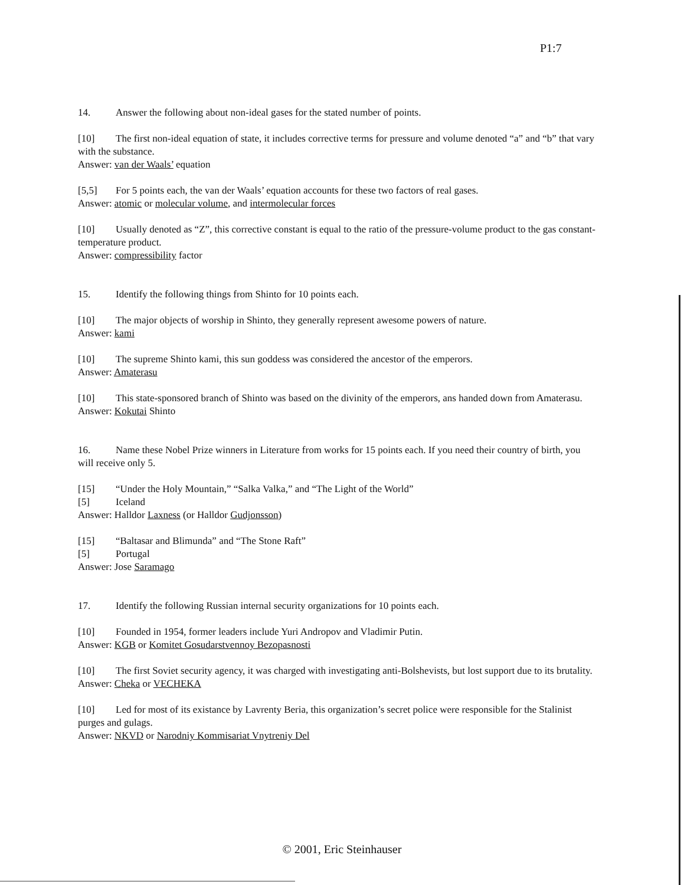P1:7
14. Answer the following about non-ideal gases for the stated number of points.
[10] The first non-ideal equation of state, it includes corrective terms for pressure and volume denoted “a” and “b” that vary with the substance.
Answer: van der Waals’ equation
[5,5] For 5 points each, the van der Waals’ equation accounts for these two factors of real gases.
Answer: atomic or molecular volume, and intermolecular forces
[10] Usually denoted as “Z”, this corrective constant is equal to the ratio of the pressure-volume product to the gas constant-temperature product.
Answer: compressibility factor
15. Identify the following things from Shinto for 10 points each.
[10] The major objects of worship in Shinto, they generally represent awesome powers of nature.
Answer: kami
[10] The supreme Shinto kami, this sun goddess was considered the ancestor of the emperors.
Answer: Amaterasu
[10] This state-sponsored branch of Shinto was based on the divinity of the emperors, ans handed down from Amaterasu.
Answer: Kokutai Shinto
16. Name these Nobel Prize winners in Literature from works for 15 points each. If you need their country of birth, you will receive only 5.
[15] “Under the Holy Mountain,” “Salka Valka,” and “The Light of the World”
[5] Iceland
Answer: Halldor Laxness (or Halldor Gudjonsson)
[15] “Baltasar and Blimunda” and “The Stone Raft”
[5] Portugal
Answer: Jose Saramago
17. Identify the following Russian internal security organizations for 10 points each.
[10] Founded in 1954, former leaders include Yuri Andropov and Vladimir Putin.
Answer: KGB or Komitet Gosudarstvennoy Bezopasnosti
[10] The first Soviet security agency, it was charged with investigating anti-Bolshevists, but lost support due to its brutality.
Answer: Cheka or VECHEKA
[10] Led for most of its existance by Lavrenty Beria, this organization’s secret police were responsible for the Stalinist purges and gulags.
Answer: NKVD or Narodniy Kommisariat Vnytreniy Del
© 2001, Eric Steinhauser